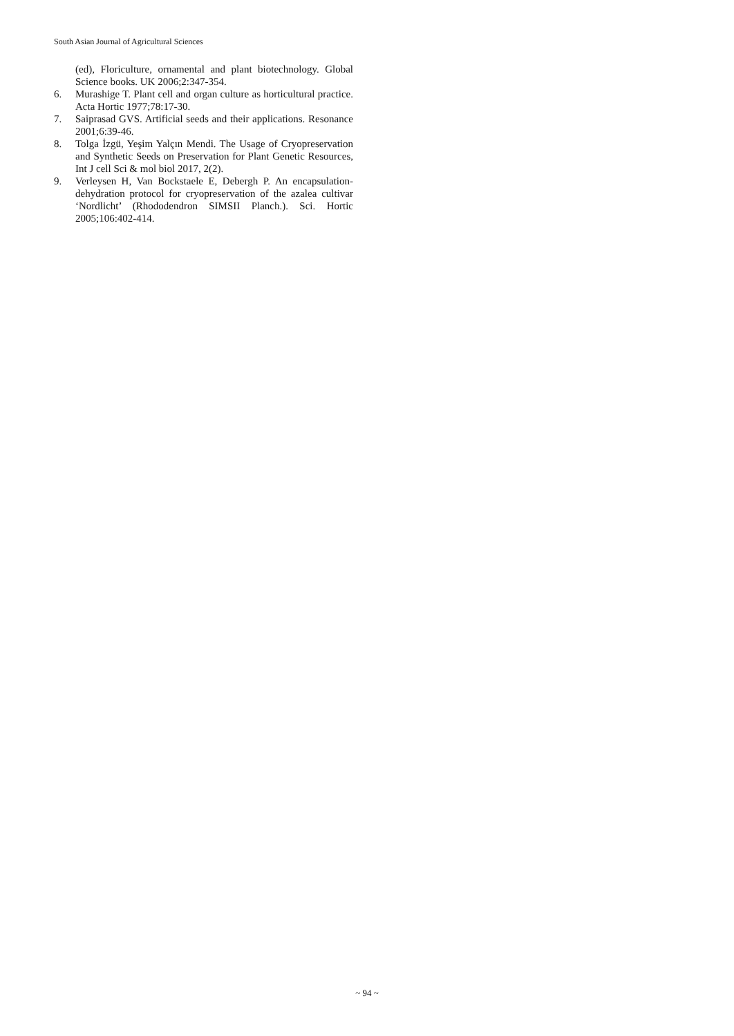South Asian Journal of Agricultural Sciences
(ed), Floriculture, ornamental and plant biotechnology. Global Science books. UK 2006;2:347-354.
6. Murashige T. Plant cell and organ culture as horticultural practice. Acta Hortic 1977;78:17-30.
7. Saiprasad GVS. Artificial seeds and their applications. Resonance 2001;6:39-46.
8. Tolga İzgü, Yeşim Yalçın Mendi. The Usage of Cryopreservation and Synthetic Seeds on Preservation for Plant Genetic Resources, Int J cell Sci & mol biol 2017, 2(2).
9. Verleysen H, Van Bockstaele E, Debergh P. An encapsulation-dehydration protocol for cryopreservation of the azalea cultivar ‘Nordlicht’ (Rhododendron SIMSII Planch.). Sci. Hortic 2005;106:402-414.
~ 94 ~